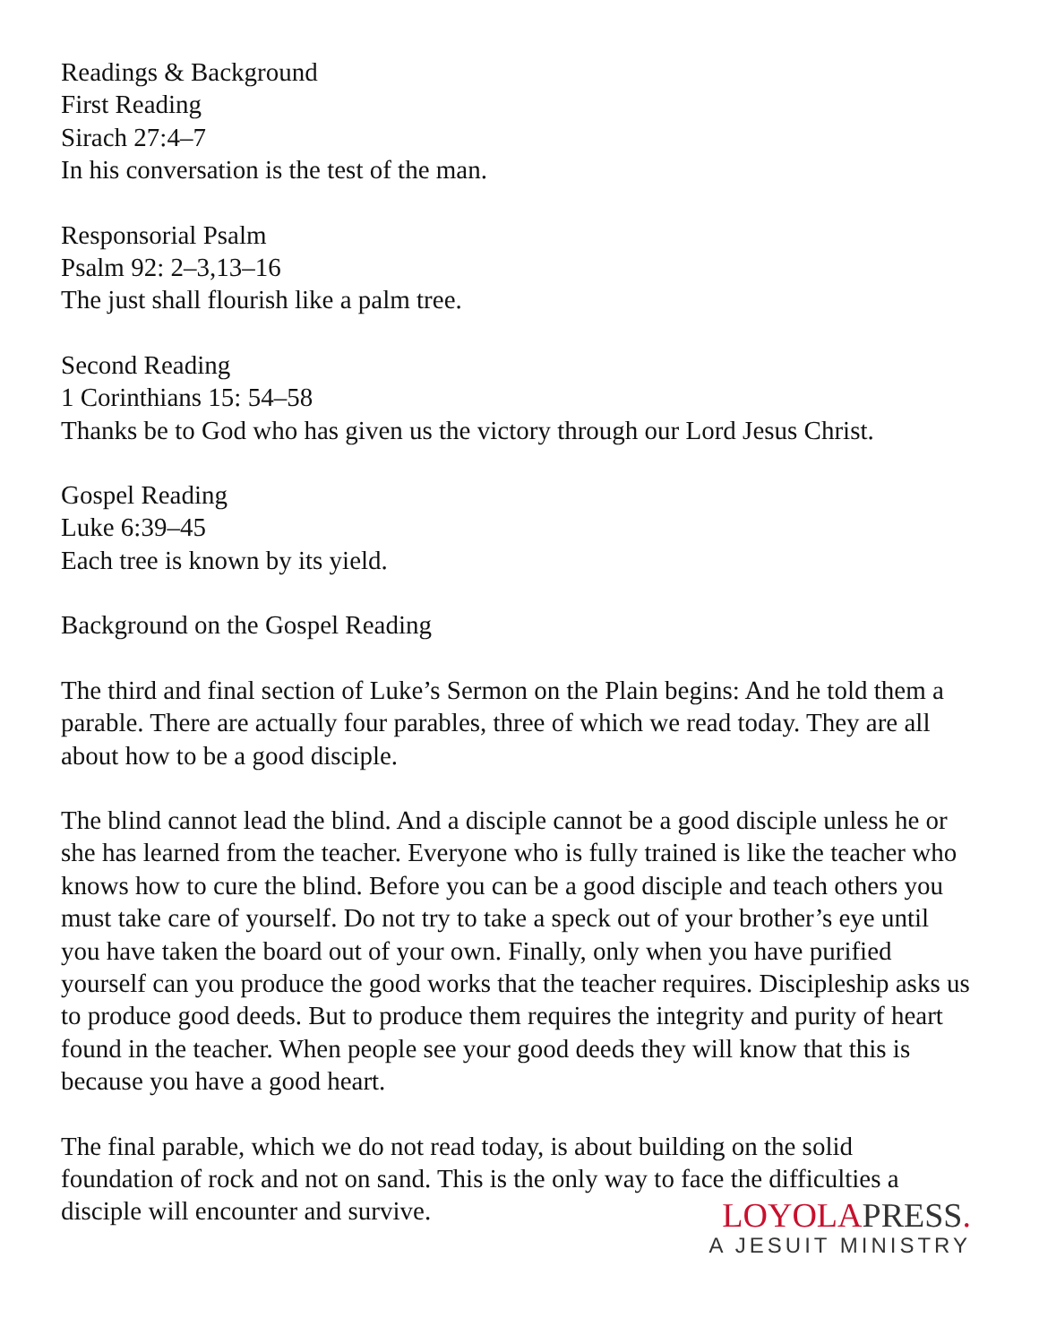Readings & Background
First Reading
Sirach 27:4–7
In his conversation is the test of the man.
Responsorial Psalm
Psalm 92: 2–3,13–16
The just shall flourish like a palm tree.
Second Reading
1 Corinthians 15: 54–58
Thanks be to God who has given us the victory through our Lord Jesus Christ.
Gospel Reading
Luke 6:39–45
Each tree is known by its yield.
Background on the Gospel Reading
The third and final section of Luke’s Sermon on the Plain begins: And he told them a parable. There are actually four parables, three of which we read today. They are all about how to be a good disciple.
The blind cannot lead the blind. And a disciple cannot be a good disciple unless he or she has learned from the teacher. Everyone who is fully trained is like the teacher who knows how to cure the blind. Before you can be a good disciple and teach others you must take care of yourself. Do not try to take a speck out of your brother’s eye until you have taken the board out of your own. Finally, only when you have purified yourself can you produce the good works that the teacher requires. Discipleship asks us to produce good deeds. But to produce them requires the integrity and purity of heart found in the teacher. When people see your good deeds they will know that this is because you have a good heart.
The final parable, which we do not read today, is about building on the solid foundation of rock and not on sand. This is the only way to face the difficulties a disciple will encounter and survive.
LOYOLAPRESS.
A JESUIT MINISTRY